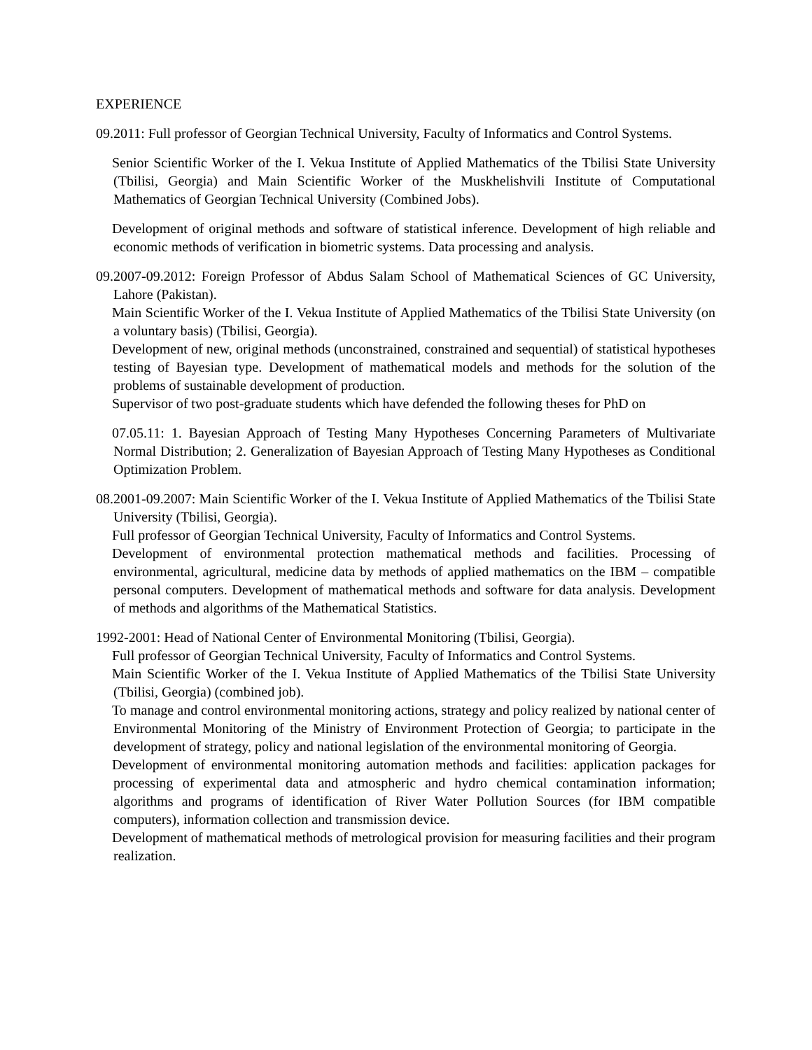EXPERIENCE
09.2011: Full professor of Georgian Technical University, Faculty of Informatics and Control Systems.
Senior Scientific Worker of the I. Vekua Institute of Applied Mathematics of the Tbilisi State University (Tbilisi, Georgia) and Main Scientific Worker of the Muskhelishvili Institute of Computational Mathematics of Georgian Technical University (Combined Jobs).
Development of original methods and software of statistical inference. Development of high reliable and economic methods of verification in biometric systems. Data processing and analysis.
09.2007-09.2012: Foreign Professor of Abdus Salam School of Mathematical Sciences of GC University, Lahore (Pakistan).
Main Scientific Worker of the I. Vekua Institute of Applied Mathematics of the Tbilisi State University (on a voluntary basis) (Tbilisi, Georgia).
Development of new, original methods (unconstrained, constrained and sequential) of statistical hypotheses testing of Bayesian type. Development of mathematical models and methods for the solution of the problems of sustainable development of production.
Supervisor of two post-graduate students which have defended the following theses for PhD on
07.05.11: 1. Bayesian Approach of Testing Many Hypotheses Concerning Parameters of Multivariate Normal Distribution; 2. Generalization of Bayesian Approach of Testing Many Hypotheses as Conditional Optimization Problem.
08.2001-09.2007: Main Scientific Worker of the I. Vekua Institute of Applied Mathematics of the Tbilisi State University (Tbilisi, Georgia).
Full professor of Georgian Technical University, Faculty of Informatics and Control Systems.
Development of environmental protection mathematical methods and facilities. Processing of environmental, agricultural, medicine data by methods of applied mathematics on the IBM – compatible personal computers. Development of mathematical methods and software for data analysis. Development of methods and algorithms of the Mathematical Statistics.
1992-2001: Head of National Center of Environmental Monitoring (Tbilisi, Georgia).
Full professor of Georgian Technical University, Faculty of Informatics and Control Systems.
Main Scientific Worker of the I. Vekua Institute of Applied Mathematics of the Tbilisi State University (Tbilisi, Georgia) (combined job).
To manage and control environmental monitoring actions, strategy and policy realized by national center of Environmental Monitoring of the Ministry of Environment Protection of Georgia; to participate in the development of strategy, policy and national legislation of the environmental monitoring of Georgia.
Development of environmental monitoring automation methods and facilities: application packages for processing of experimental data and atmospheric and hydro chemical contamination information; algorithms and programs of identification of River Water Pollution Sources (for IBM compatible computers), information collection and transmission device.
Development of mathematical methods of metrological provision for measuring facilities and their program realization.